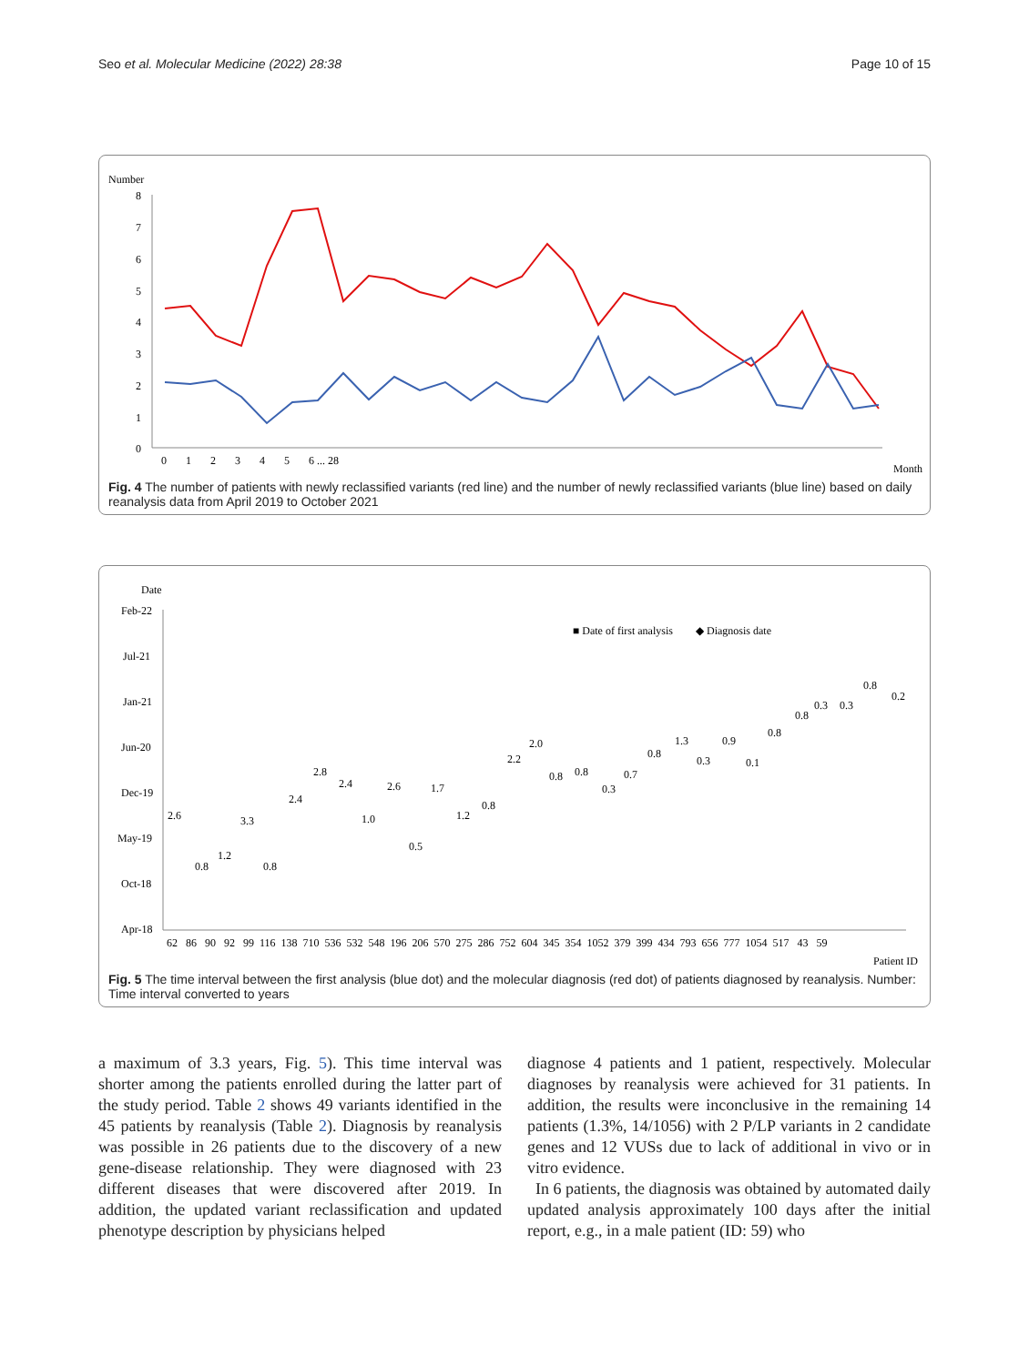Seo et al. Molecular Medicine (2022) 28:38 Page 10 of 15
Number
8
7
6
5
4
3
2
1
0
0 1 2 3 4 5 6 ... 28
Month
Fig. 4 The number of patients with newly reclassified variants (red line) and the number of newly reclassified variants (blue line) based on daily reanalysis data from April 2019 to October 2021
Date
Feb-22
Jul-21
Jan-21
Jun-20
Dec-19
May-19
Oct-18
Apr-18
■ Date of first analysis
◆ Diagnosis date
2.6
0.8
1.2
3.3
0.8
2.4
2.8
2.4
1.0
2.6
0.5
1.7
1.2
0.8
2.2
2.0
0.8
0.8
0.3
0.7
0.8
1.3
0.3
0.9
0.1
0.8
0.8
0.3
0.3
0.8
0.2
62 86 90 92 99 116 138 710 536 532 548 196 206 570 275 286 752 604 345 354 1052 379 399 434 793 656 777 1054 517 43 59
Patient ID
Fig. 5 The time interval between the first analysis (blue dot) and the molecular diagnosis (red dot) of patients diagnosed by reanalysis. Number: Time interval converted to years
a maximum of 3.3 years, Fig. 5). This time interval was shorter among the patients enrolled during the latter part of the study period. Table 2 shows 49 variants identified in the 45 patients by reanalysis (Table 2). Diagnosis by reanalysis was possible in 26 patients due to the discovery of a new gene-disease relationship. They were diagnosed with 23 different diseases that were discovered after 2019. In addition, the updated variant reclassification and updated phenotype description by physicians helped
diagnose 4 patients and 1 patient, respectively. Molecular diagnoses by reanalysis were achieved for 31 patients. In addition, the results were inconclusive in the remaining 14 patients (1.3%, 14/1056) with 2 P/LP variants in 2 candidate genes and 12 VUSs due to lack of additional in vivo or in vitro evidence.
In 6 patients, the diagnosis was obtained by automated daily updated analysis approximately 100 days after the initial report, e.g., in a male patient (ID: 59) who